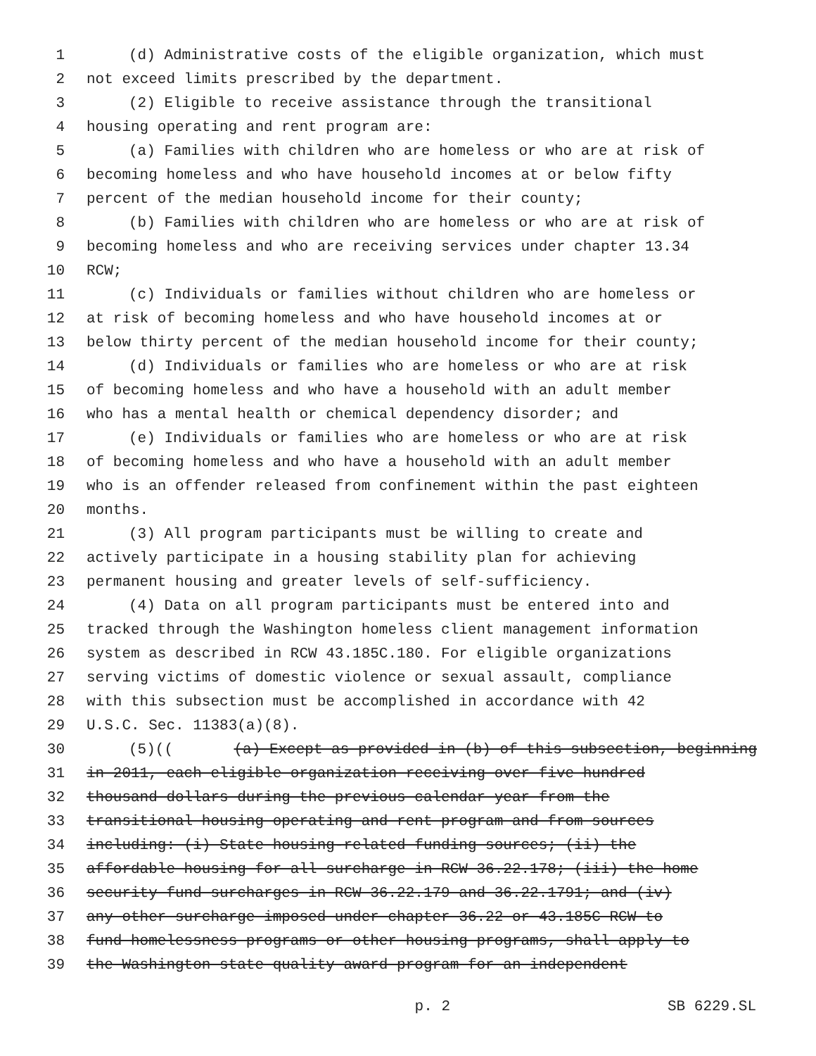1 (d) Administrative costs of the eligible organization, which must
2 not exceed limits prescribed by the department.
3 (2) Eligible to receive assistance through the transitional
4 housing operating and rent program are:
5 (a) Families with children who are homeless or who are at risk of
6 becoming homeless and who have household incomes at or below fifty
7 percent of the median household income for their county;
8 (b) Families with children who are homeless or who are at risk of
9 becoming homeless and who are receiving services under chapter 13.34
10 RCW;
11 (c) Individuals or families without children who are homeless or
12 at risk of becoming homeless and who have household incomes at or
13 below thirty percent of the median household income for their county;
14 (d) Individuals or families who are homeless or who are at risk
15 of becoming homeless and who have a household with an adult member
16 who has a mental health or chemical dependency disorder; and
17 (e) Individuals or families who are homeless or who are at risk
18 of becoming homeless and who have a household with an adult member
19 who is an offender released from confinement within the past eighteen
20 months.
21 (3) All program participants must be willing to create and
22 actively participate in a housing stability plan for achieving
23 permanent housing and greater levels of self-sufficiency.
24 (4) Data on all program participants must be entered into and
25 tracked through the Washington homeless client management information
26 system as described in RCW 43.185C.180. For eligible organizations
27 serving victims of domestic violence or sexual assault, compliance
28 with this subsection must be accomplished in accordance with 42
29 U.S.C. Sec. 11383(a)(8).
30 (5)(((a) Except as provided in (b) of this subsection, beginning
31 in 2011, each eligible organization receiving over five hundred
32 thousand dollars during the previous calendar year from the
33 transitional housing operating and rent program and from sources
34 including: (i) State housing-related funding sources; (ii) the
35 affordable housing for all surcharge in RCW 36.22.178; (iii) the home
36 security fund surcharges in RCW 36.22.179 and 36.22.1791; and (iv)
37 any other surcharge imposed under chapter 36.22 or 43.185C RCW to
38 fund homelessness programs or other housing programs, shall apply to
39 the Washington state quality award program for an independent
p. 2 SB 6229.SL